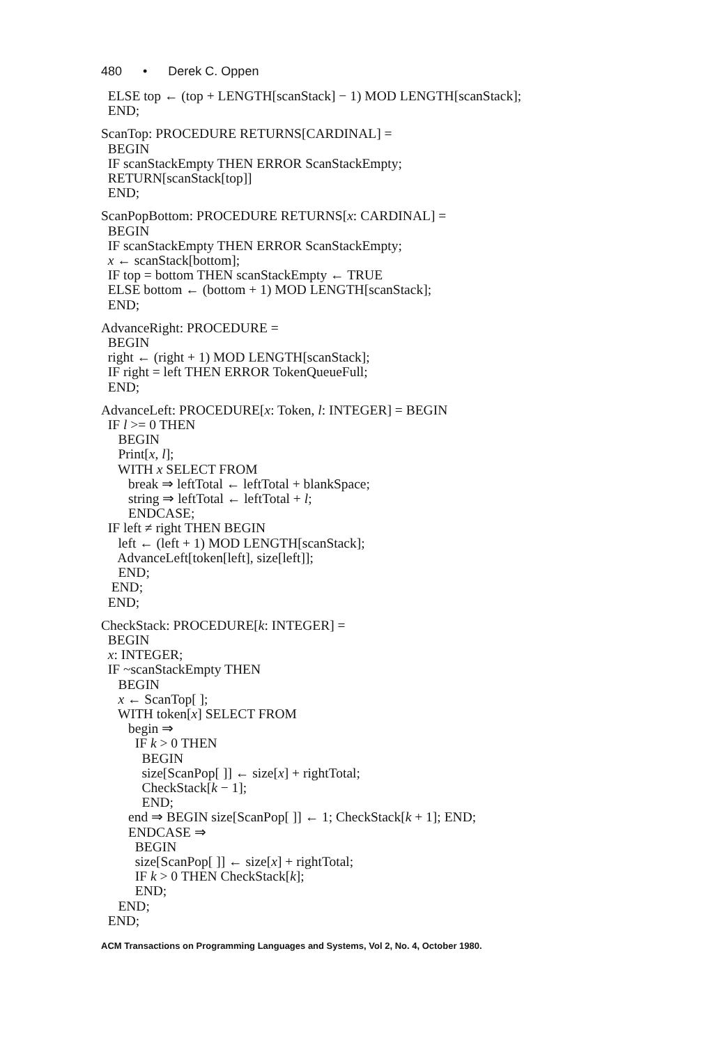480 • Derek C. Oppen
ELSE top ← (top + LENGTH[scanStack] − 1) MOD LENGTH[scanStack];
END;
ScanTop: PROCEDURE RETURNS[CARDINAL] =
BEGIN
IF scanStackEmpty THEN ERROR ScanStackEmpty;
RETURN[scanStack[top]]
END;
ScanPopBottom: PROCEDURE RETURNS[x: CARDINAL] =
BEGIN
IF scanStackEmpty THEN ERROR ScanStackEmpty;
x ← scanStack[bottom];
IF top = bottom THEN scanStackEmpty ← TRUE
ELSE bottom ← (bottom + 1) MOD LENGTH[scanStack];
END;
AdvanceRight: PROCEDURE =
BEGIN
right ← (right + 1) MOD LENGTH[scanStack];
IF right = left THEN ERROR TokenQueueFull;
END;
AdvanceLeft: PROCEDURE[x: Token, l: INTEGER] = BEGIN
IF l >= 0 THEN
BEGIN
Print[x, l];
WITH x SELECT FROM
break ⇒ leftTotal ← leftTotal + blankSpace;
string ⇒ leftTotal ← leftTotal + l;
ENDCASE;
IF left ≠ right THEN BEGIN
left ← (left + 1) MOD LENGTH[scanStack];
AdvanceLeft[token[left], size[left]];
END;
END;
END;
CheckStack: PROCEDURE[k: INTEGER] =
BEGIN
x: INTEGER;
IF ~scanStackEmpty THEN
BEGIN
x ← ScanTop[ ];
WITH token[x] SELECT FROM
begin ⇒
IF k > 0 THEN
BEGIN
size[ScanPop[ ]] ← size[x] + rightTotal;
CheckStack[k − 1];
END;
end ⇒ BEGIN size[ScanPop[ ]] ← 1; CheckStack[k + 1]; END;
ENDCASE ⇒
BEGIN
size[ScanPop[ ]] ← size[x] + rightTotal;
IF k > 0 THEN CheckStack[k];
END;
END;
END;
ACM Transactions on Programming Languages and Systems, Vol 2, No. 4, October 1980.